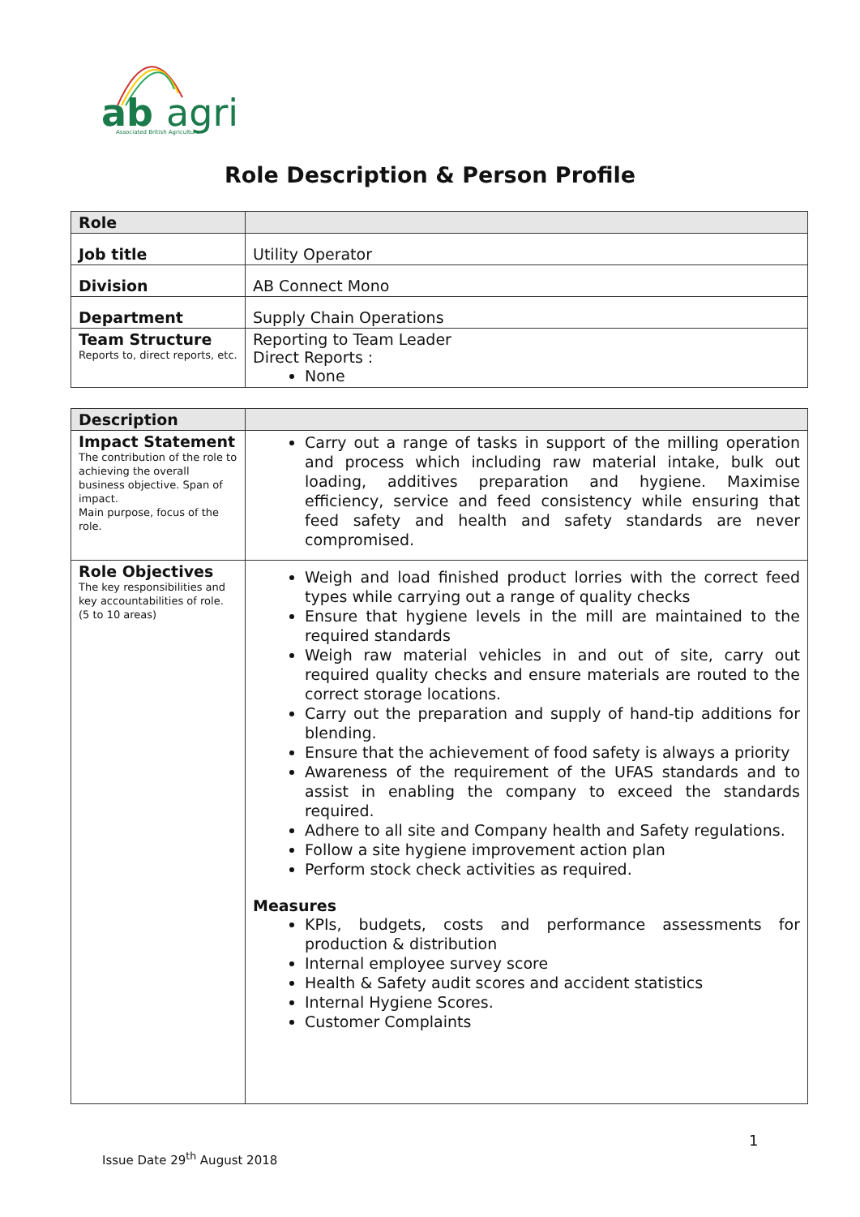ab
agri
Associated British Agriculture
Role Description & Person Profile
| Role | |
| Job title | Utility Operator |
| Division | AB Connect Mono |
| Department | Supply Chain Operations |
| Team Structure Reports to, direct reports, etc. | Reporting to Team Leader Direct Reports : None |
| Description | |
| Impact Statement The contribution of the role to achieving the overall business objective. Span of impact. Main purpose, focus of the role. | Carry out a range of tasks in support of the milling operation and process which including raw material intake, bulk out loading, additives preparation and hygiene. Maximise efficiency, service and feed consistency while ensuring that feed safety and health and safety standards are never compromised. |
| Role Objectives The key responsibilities and key accountabilities of role. (5 to 10 areas) | Weigh and load finished product lorries with the correct feed types while carrying out a range of quality checks Ensure that hygiene levels in the mill are maintained to the required standards Weigh raw material vehicles in and out of site, carry out required quality checks and ensure materials are routed to the correct storage locations. Carry out the preparation and supply of hand-tip additions for blending. Ensure that the achievement of food safety is always a priority Awareness of the requirement of the UFAS standards and to assist in enabling the company to exceed the standards required. Adhere to all site and Company health and Safety regulations. Follow a site hygiene improvement action plan Perform stock check activities as required. Measures KPIs, budgets, costs and performance assessments for production & distribution Internal employee survey score Health & Safety audit scores and accident statistics Internal Hygiene Scores. Customer Complaints |
1
Issue Date 29<sup>th</sup> August 2018